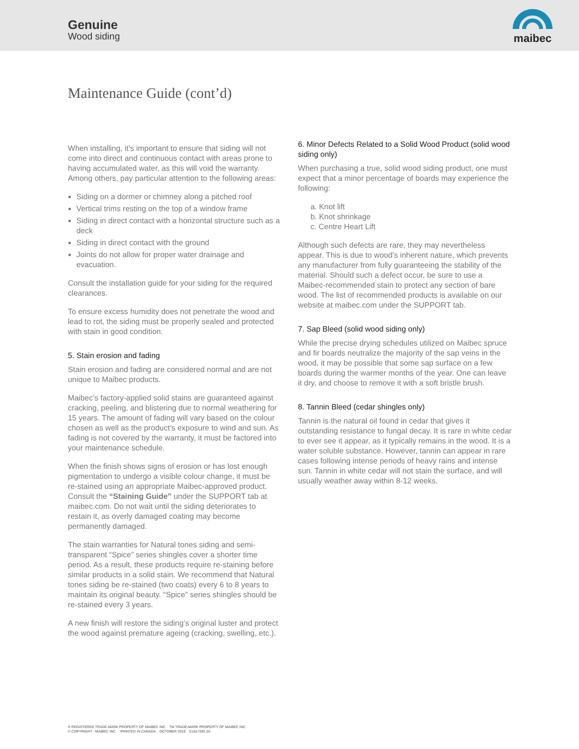Genuine
Wood siding
maibec
Maintenance Guide (cont’d)
When installing, it’s important to ensure that siding will not come into direct and continuous contact with areas prone to having accumulated water, as this will void the warranty. Among others, pay particular attention to the following areas:
Siding on a dormer or chimney along a pitched roof
Vertical trims resting on the top of a window frame
Siding in direct contact with a horizontal structure such as a deck
Siding in direct contact with the ground
Joints do not allow for proper water drainage and evacuation.
Consult the installation guide for your siding for the required clearances.
To ensure excess humidity does not penetrate the wood and lead to rot, the siding must be properly sealed and protected with stain in good condition.
5. Stain erosion and fading
Stain erosion and fading are considered normal and are not unique to Maibec products.
Maibec’s factory-applied solid stains are guaranteed against cracking, peeling, and blistering due to normal weathering for 15 years. The amount of fading will vary based on the colour chosen as well as the product’s exposure to wind and sun. As fading is not covered by the warranty, it must be factored into your maintenance schedule.
When the finish shows signs of erosion or has lost enough pigmentation to undergo a visible colour change, it must be re-stained using an appropriate Maibec-approved product. Consult the “Staining Guide” under the SUPPORT tab at maibec.com. Do not wait until the siding deteriorates to restain it, as overly damaged coating may become permanently damaged.
The stain warranties for Natural tones siding and semi-transparent “Spice” series shingles cover a shorter time period. As a result, these products require re-staining before similar products in a solid stain. We recommend that Natural tones siding be re-stained (two coats) every 6 to 8 years to maintain its original beauty. “Spice” series shingles should be re-stained every 3 years.
A new finish will restore the siding’s original luster and protect the wood against premature ageing (cracking, swelling, etc.).
6. Minor Defects Related to a Solid Wood Product (solid wood siding only)
When purchasing a true, solid wood siding product, one must expect that a minor percentage of boards may experience the following:
a. Knot lift
b. Knot shrinkage
c. Centre Heart Lift
Although such defects are rare, they may nevertheless appear. This is due to wood’s inherent nature, which prevents any manufacturer from fully guaranteeing the stability of the material. Should such a defect occur, be sure to use a Maibec-recommended stain to protect any section of bare wood. The list of recommended products is available on our website at maibec.com under the SUPPORT tab.
7. Sap Bleed (solid wood siding only)
While the precise drying schedules utilized on Maibec spruce and fir boards neutralize the majority of the sap veins in the wood, it may be possible that some sap surface on a few boards during the warmer months of the year. One can leave it dry, and choose to remove it with a soft bristle brush.
8. Tannin Bleed (cedar shingles only)
Tannin is the natural oil found in cedar that gives it outstanding resistance to fungal decay. It is rare in white cedar to ever see it appear, as it typically remains in the wood. It is a water soluble substance. However, tannin can appear in rare cases following intense periods of heavy rains and intense sun. Tannin in white cedar will not stain the surface, and will usually weather away within 8-12 weeks.
® REGISTERED TRADE-MARK PROPERTY OF MAIBEC INC. TM TRADE-MARK PROPERTY OF MAIBEC INC.
© COPYRIGHT - MAIBEC INC. PRINTED IN CANADA OCTOBER 2019 E1617292.2A